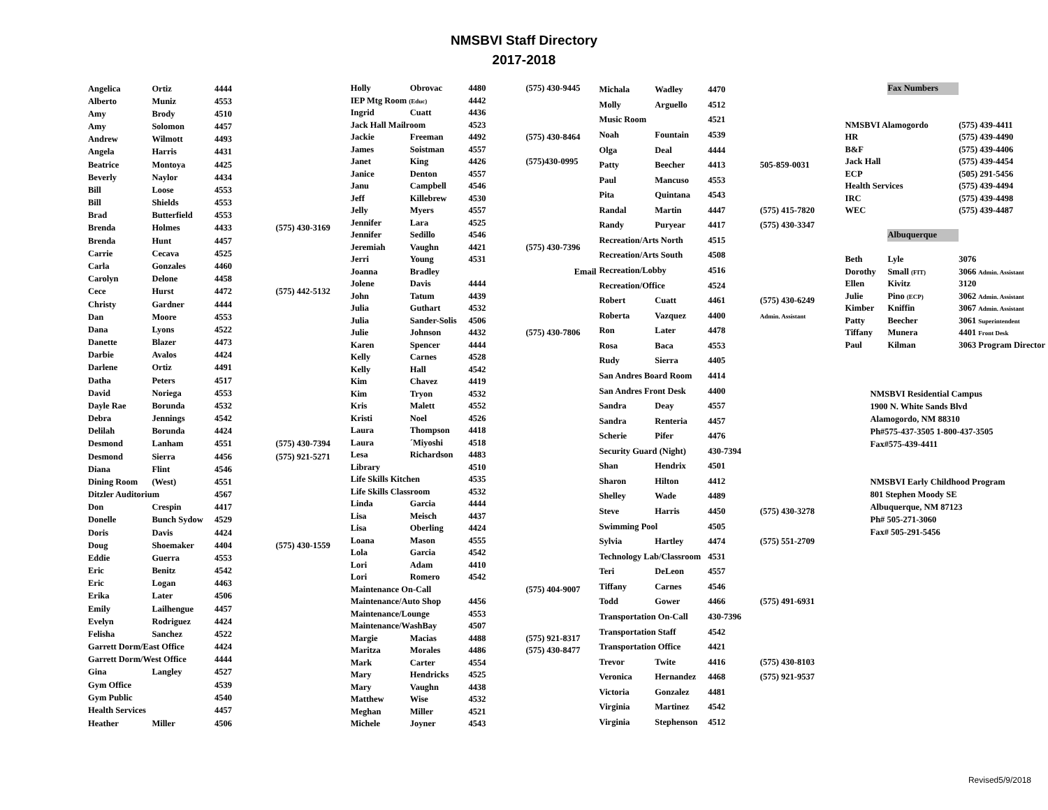NMSBVI Staff Directory
2017-2018
| Angelica | Ortiz | 4444 | |
| Alberto | Muniz | 4553 | |
| Amy | Brody | 4510 | |
| Amy | Solomon | 4457 | |
| Andrew | Wilmott | 4493 | |
| Angela | Harris | 4431 | |
| Beatrice | Montoya | 4425 | |
| Beverly | Naylor | 4434 | |
| Bill | Loose | 4553 | |
| Bill | Shields | 4553 | |
| Brad | Butterfield | 4553 | |
| Brenda | Holmes | 4433 | (575) 430-3169 |
| Brenda | Hunt | 4457 | |
| Carrie | Cecava | 4525 | |
| Carla | Gonzales | 4460 | |
| Carolyn | Delone | 4458 | |
| Cece | Hurst | 4472 | (575) 442-5132 |
| Christy | Gardner | 4444 | |
| Dan | Moore | 4553 | |
| Dana | Lyons | 4522 | |
| Danette | Blazer | 4473 | |
| Darbie | Avalos | 4424 | |
| Darlene | Ortiz | 4491 | |
| Datha | Peters | 4517 | |
| David | Noriega | 4553 | |
| Dayle Rae | Borunda | 4532 | |
| Debra | Jennings | 4542 | |
| Delilah | Borunda | 4424 | |
| Desmond | Lanham | 4551 | (575) 430-7394 |
| Desmond | Sierra | 4456 | (575) 921-5271 |
| Diana | Flint | 4546 | |
| Dining Room | (West) | 4551 | |
| Ditzler Auditorium | | 4567 | |
| Don | Crespin | 4417 | |
| Donelle | Bunch Sydow | 4529 | |
| Doris | Davis | 4424 | |
| Doug | Shoemaker | 4404 | (575) 430-1559 |
| Eddie | Guerra | 4553 | |
| Eric | Benitz | 4542 | |
| Eric | Logan | 4463 | |
| Erika | Later | 4506 | |
| Emily | Lailhengue | 4457 | |
| Evelyn | Rodriguez | 4424 | |
| Felisha | Sanchez | 4522 | |
| Garrett Dorm/East Office | | 4424 | |
| Garrett Dorm/West Office | | 4444 | |
| Gina | Langley | 4527 | |
| Gym Office | | 4539 | |
| Gym Public | | 4540 | |
| Health Services | | 4457 | |
| Heather | Miller | 4506 | |
| Holly | Obrovac | 4480 | (575) 430-9445 |
| IEP Mtg Room (Educ) | | 4442 | |
| Ingrid | Cuatt | 4436 | |
| Jack Hall Mailroom | | 4523 | |
| Jackie | Freeman | 4492 | (575) 430-8464 |
| James | Soistman | 4557 | |
| Janet | King | 4426 | (575)430-0995 |
| Janice | Denton | 4557 | |
| Janu | Campbell | 4546 | |
| Jeff | Killebrew | 4530 | |
| Jelly | Myers | 4557 | |
| Jennifer | Lara | 4525 | |
| Jennifer | Sedillo | 4546 | |
| Jeremiah | Vaughn | 4421 | (575) 430-7396 |
| Jerri | Young | 4531 | |
| Joanna | Bradley | | Email |
| Jolene | Davis | 4444 | |
| John | Tatum | 4439 | |
| Julia | Guthart | 4532 | |
| Julia | Sander-Solis | 4506 | |
| Julie | Johnson | 4432 | (575) 430-7806 |
| Karen | Spencer | 4444 | |
| Kelly | Carnes | 4528 | |
| Kelly | Hall | 4542 | |
| Kim | Chavez | 4419 | |
| Kim | Tryon | 4532 | |
| Kris | Malett | 4552 | |
| Kristi | Noel | 4526 | |
| Laura | Thompson | 4418 | |
| Laura | ´Miyoshi | 4518 | |
| Lesa | Richardson | 4483 | |
| Library | | 4510 | |
| Life Skills Kitchen | | 4535 | |
| Life Skills Classroom | | 4532 | |
| Linda | Garcia | 4444 | |
| Lisa | Meisch | 4437 | |
| Lisa | Oberling | 4424 | |
| Loana | Mason | 4555 | |
| Lola | Garcia | 4542 | |
| Lori | Adam | 4410 | |
| Lori | Romero | 4542 | |
| Maintenance On-Call | | | (575) 404-9007 |
| Maintenance/Auto Shop | | 4456 | |
| Maintenance/Lounge | | 4553 | |
| Maintenance/WashBay | | 4507 | |
| Margie | Macias | 4488 | (575) 921-8317 |
| Maritza | Morales | 4486 | (575) 430-8477 |
| Mark | Carter | 4554 | |
| Mary | Hendricks | 4525 | |
| Mary | Vaughn | 4438 | |
| Matthew | Wise | 4532 | |
| Meghan | Miller | 4521 | |
| Michele | Joyner | 4543 | |
| Michala | Wadley | 4470 | |
| Molly | Arguello | 4512 | |
| Music Room | | 4521 | |
| Noah | Fountain | 4539 | |
| Olga | Deal | 4444 | |
| Patty | Beecher | 4413 | 505-859-0031 |
| Paul | Mancuso | 4553 | |
| Pita | Quintana | 4543 | |
| Randal | Martin | 4447 | (575) 415-7820 |
| Randy | Puryear | 4417 | (575) 430-3347 |
| Recreation/Arts North | | 4515 | |
| Recreation/Arts South | | 4508 | |
| Recreation/Lobby | | 4516 | |
| Recreation/Office | | 4524 | |
| Robert | Cuatt | 4461 | (575) 430-6249 |
| Roberta | Vazquez | 4400 | Admin. Assistant |
| Ron | Later | 4478 | |
| Rosa | Baca | 4553 | |
| Rudy | Sierra | 4405 | |
| San Andres Board Room | | 4414 | |
| San Andres Front Desk | | 4400 | |
| Sandra | Deay | 4557 | |
| Sandra | Renteria | 4457 | |
| Scherie | Pifer | 4476 | |
| Security Guard (Night) | | 430-7394 | |
| Shan | Hendrix | 4501 | |
| Sharon | Hilton | 4412 | |
| Shelley | Wade | 4489 | |
| Steve | Harris | 4450 | (575) 430-3278 |
| Swimming Pool | | 4505 | |
| Sylvia | Hartley | 4474 | (575) 551-2709 |
| Technology Lab/Classroom | | 4531 | |
| Teri | DeLeon | 4557 | |
| Tiffany | Carnes | 4546 | |
| Todd | Gower | 4466 | (575) 491-6931 |
| Transportation On-Call | | 430-7396 | |
| Transportation Staff | | 4542 | |
| Transportation Office | | 4421 | |
| Trevor | Twite | 4416 | (575) 430-8103 |
| Veronica | Hernandez | 4468 | (575) 921-9537 |
| Victoria | Gonzalez | 4481 | |
| Virginia | Martinez | 4542 | |
| Virginia | Stephenson | 4512 | |
| | Fax Numbers | |
| NMSBVI Alamogordo | | (575) 439-4411 |
| HR | | (575) 439-4490 |
| B&F | | (575) 439-4406 |
| Jack Hall | | (575) 439-4454 |
| ECP | | (505) 291-5456 |
| Health Services | | (575) 439-4494 |
| IRC | | (575) 439-4498 |
| WEC | | (575) 439-4487 |
| | Albuquerque | |
| Beth | Lyle | 3076 |
| Dorothy | Small (FIT) | 3066 Admin. Assistant |
| Ellen | Kivitz | 3120 |
| Julie | Pino (ECP) | 3062 Admin. Assistant |
| Kimber | Kniffin | 3067 Admin. Assistant |
| Patty | Beecher | 3061 Superintendent |
| Tiffany | Munera | 4401 Front Desk |
| Paul | Kilman | 3063 Program Director |
NMSBVI Residential Campus
1900 N. White Sands Blvd
Alamogordo, NM 88310
Ph#575-437-3505 1-800-437-3505
Fax#575-439-4411
NMSBVI Early Childhood Program
801 Stephen Moody SE
Albuquerque, NM 87123
Ph# 505-271-3060
Fax# 505-291-5456
Revised5/9/2018